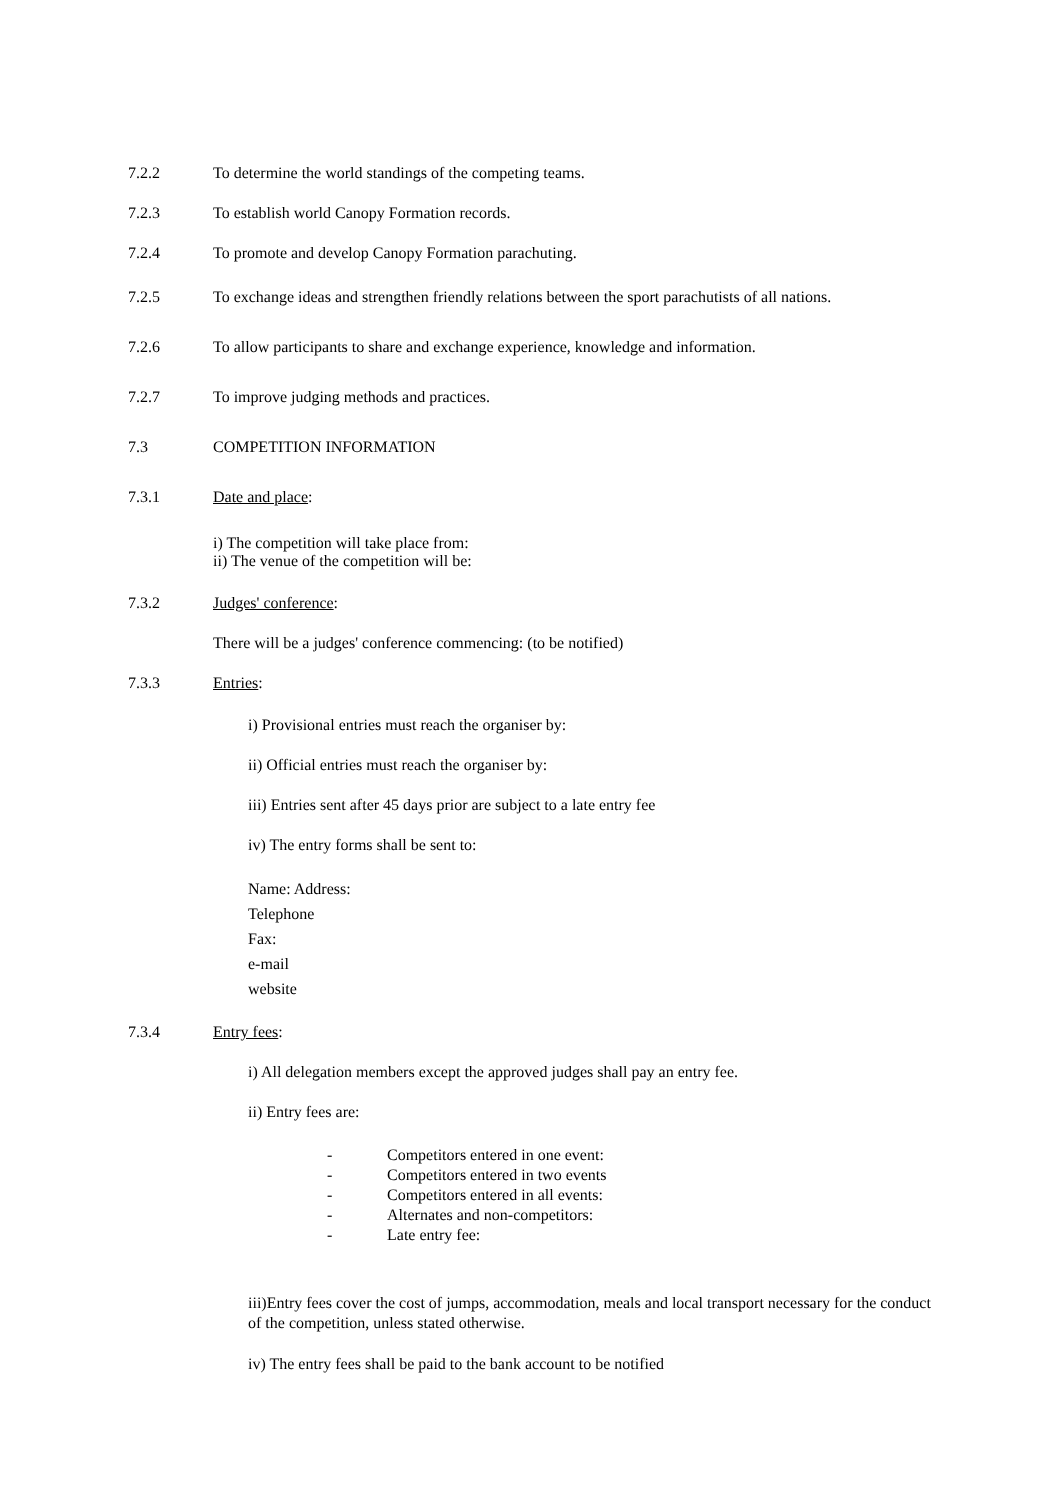7.2.2 To determine the world standings of the competing teams.
7.2.3 To establish world Canopy Formation records.
7.2.4 To promote and develop Canopy Formation parachuting.
7.2.5 To exchange ideas and strengthen friendly relations between the sport parachutists of all nations.
7.2.6 To allow participants to share and exchange experience, knowledge and information.
7.2.7 To improve judging methods and practices.
7.3 COMPETITION INFORMATION
7.3.1 Date and place:
i) The competition will take place from:
ii) The venue of the competition will be:
7.3.2 Judges' conference:
There will be a judges' conference commencing: (to be notified)
7.3.3 Entries:
i) Provisional entries must reach the organiser by:
ii) Official entries must reach the organiser by:
iii) Entries sent after 45 days prior are subject to a late entry fee
iv) The entry forms shall be sent to:
Name: Address:
Telephone
Fax:
e-mail
website
7.3.4 Entry fees:
i) All delegation members except the approved judges shall pay an entry fee.
ii) Entry fees are:
- Competitors entered in one event:
- Competitors entered in two events
- Competitors entered in all events:
- Alternates and non-competitors:
- Late entry fee:
iii)Entry fees cover the cost of jumps, accommodation, meals and local transport necessary for the conduct of the competition, unless stated otherwise.
iv) The entry fees shall be paid to the bank account to be notified